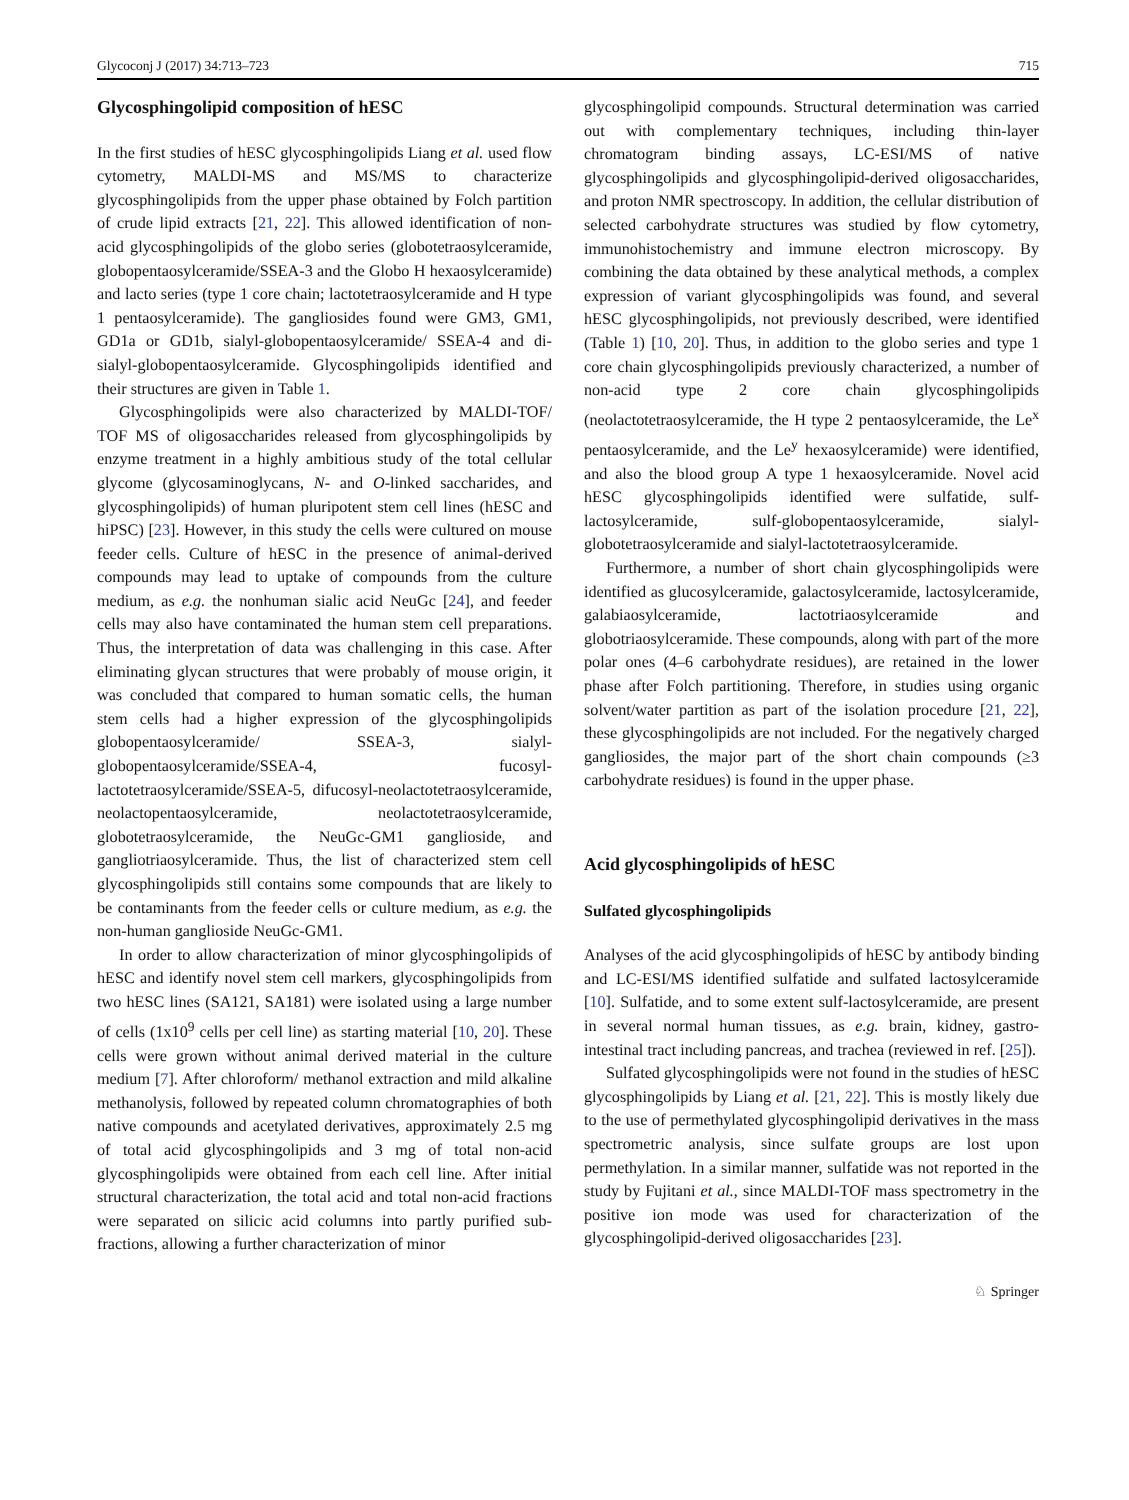Glycoconj J (2017) 34:713–723 715
Glycosphingolipid composition of hESC
In the first studies of hESC glycosphingolipids Liang et al. used flow cytometry, MALDI-MS and MS/MS to characterize glycosphingolipids from the upper phase obtained by Folch partition of crude lipid extracts [21, 22]. This allowed identification of non-acid glycosphingolipids of the globo series (globotetraosylceramide, globopentaosylceramide/SSEA-3 and the Globo H hexaosylceramide) and lacto series (type 1 core chain; lactotetraosylceramide and H type 1 pentaosylceramide). The gangliosides found were GM3, GM1, GD1a or GD1b, sialyl-globopentaosylceramide/ SSEA-4 and di-sialyl-globopentaosylceramide. Glycosphingolipids identified and their structures are given in Table 1.
Glycosphingolipids were also characterized by MALDI-TOF/ TOF MS of oligosaccharides released from glycosphingolipids by enzyme treatment in a highly ambitious study of the total cellular glycome (glycosaminoglycans, N- and O-linked saccharides, and glycosphingolipids) of human pluripotent stem cell lines (hESC and hiPSC) [23]. However, in this study the cells were cultured on mouse feeder cells. Culture of hESC in the presence of animal-derived compounds may lead to uptake of compounds from the culture medium, as e.g. the nonhuman sialic acid NeuGc [24], and feeder cells may also have contaminated the human stem cell preparations. Thus, the interpretation of data was challenging in this case. After eliminating glycan structures that were probably of mouse origin, it was concluded that compared to human somatic cells, the human stem cells had a higher expression of the glycosphingolipids globopentaosylceramide/ SSEA-3, sialyl-globopentaosylceramide/SSEA-4, fucosyl-lactotetraosylceramide/SSEA-5, difucosyl-neolactotetraosylceramide, neolactopentaosylceramide, neolactotetraosylceramide, globotetraosylceramide, the NeuGc-GM1 ganglioside, and gangliotriaosylceramide. Thus, the list of characterized stem cell glycosphingolipids still contains some compounds that are likely to be contaminants from the feeder cells or culture medium, as e.g. the non-human ganglioside NeuGc-GM1.
In order to allow characterization of minor glycosphingolipids of hESC and identify novel stem cell markers, glycosphingolipids from two hESC lines (SA121, SA181) were isolated using a large number of cells (1x10<sup>9</sup> cells per cell line) as starting material [10, 20]. These cells were grown without animal derived material in the culture medium [7]. After chloroform/ methanol extraction and mild alkaline methanolysis, followed by repeated column chromatographies of both native compounds and acetylated derivatives, approximately 2.5 mg of total acid glycosphingolipids and 3 mg of total non-acid glycosphingolipids were obtained from each cell line. After initial structural characterization, the total acid and total non-acid fractions were separated on silicic acid columns into partly purified sub-fractions, allowing a further characterization of minor
glycosphingolipid compounds. Structural determination was carried out with complementary techniques, including thin-layer chromatogram binding assays, LC-ESI/MS of native glycosphingolipids and glycosphingolipid-derived oligosaccharides, and proton NMR spectroscopy. In addition, the cellular distribution of selected carbohydrate structures was studied by flow cytometry, immunohistochemistry and immune electron microscopy. By combining the data obtained by these analytical methods, a complex expression of variant glycosphingolipids was found, and several hESC glycosphingolipids, not previously described, were identified (Table 1) [10, 20]. Thus, in addition to the globo series and type 1 core chain glycosphingolipids previously characterized, a number of non-acid type 2 core chain glycosphingolipids (neolactotetraosylceramide, the H type 2 pentaosylceramide, the Le<sup>x</sup> pentaosylceramide, and the Le<sup>y</sup> hexaosylceramide) were identified, and also the blood group A type 1 hexaosylceramide. Novel acid hESC glycosphingolipids identified were sulfatide, sulf-lactosylceramide, sulf-globopentaosylceramide, sialyl-globotetraosylceramide and sialyl-lactotetraosylceramide.
Furthermore, a number of short chain glycosphingolipids were identified as glucosylceramide, galactosylceramide, lactosylceramide, galabiaosylceramide, lactotriaosylceramide and globotriaosylceramide. These compounds, along with part of the more polar ones (4–6 carbohydrate residues), are retained in the lower phase after Folch partitioning. Therefore, in studies using organic solvent/water partition as part of the isolation procedure [21, 22], these glycosphingolipids are not included. For the negatively charged gangliosides, the major part of the short chain compounds (≥3 carbohydrate residues) is found in the upper phase.
Acid glycosphingolipids of hESC
Sulfated glycosphingolipids
Analyses of the acid glycosphingolipids of hESC by antibody binding and LC-ESI/MS identified sulfatide and sulfated lactosylceramide [10]. Sulfatide, and to some extent sulf-lactosylceramide, are present in several normal human tissues, as e.g. brain, kidney, gastro-intestinal tract including pancreas, and trachea (reviewed in ref. [25]).
Sulfated glycosphingolipids were not found in the studies of hESC glycosphingolipids by Liang et al. [21, 22]. This is mostly likely due to the use of permethylated glycosphingolipid derivatives in the mass spectrometric analysis, since sulfate groups are lost upon permethylation. In a similar manner, sulfatide was not reported in the study by Fujitani et al., since MALDI-TOF mass spectrometry in the positive ion mode was used for characterization of the glycosphingolipid-derived oligosaccharides [23].
♘ Springer